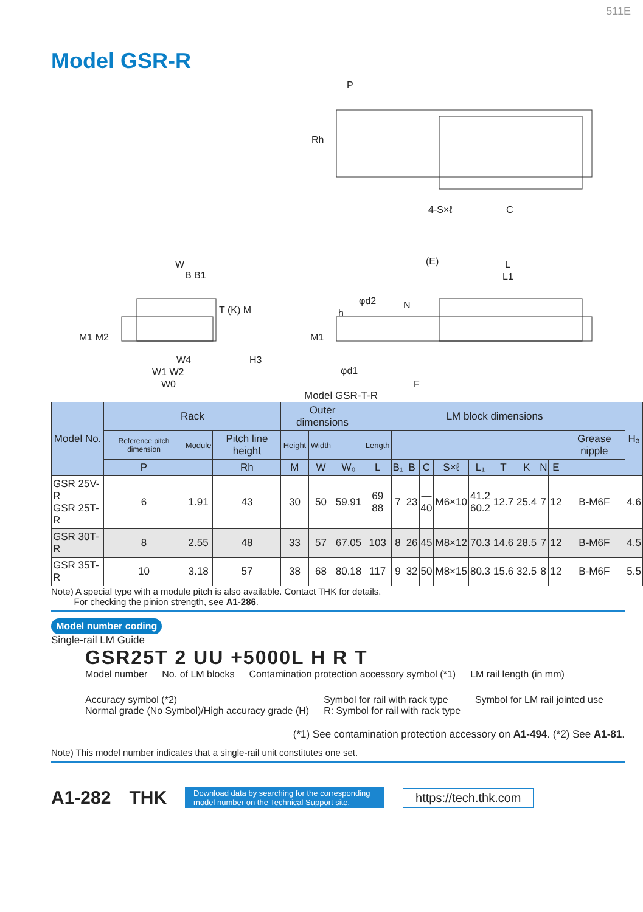511E
Model GSR-R
P
Rh
4-S×ℓ C
W
B B1
M1 M2
T (K) M
W4 H3
W1 W2
W0
(E) L
L1
φd2 N
h
M1
φd1
F
Model GSR-T-R
| Model No. | Rack | | | Outer dimensions | | | LM block dimensions | | | | | | | | | | | H₃ |
| --- | --- | --- | --- | --- | --- | --- | --- | --- | --- | --- | --- | --- | --- | --- | --- | --- | --- | --- |
| | Reference pitch dimension | Module | Pitch line height | Height | Width | | Length | | | | | | | | | | Grease nipple | |
| | P | | Rh | M | W | W₀ | L | B₁ | B | C | S×ℓ | L₁ | T | K | N | E | | |
| GSR 25V-R GSR 25T-R | 6 | 1.91 | 43 | 30 | 50 | 59.91 | 69 88 | 7 | 23 | — 40 | M6×10 | 41.2 60.2 | 12.7 | 25.4 | 7 | 12 | B-M6F | 4.6 |
| GSR 30T-R | 8 | 2.55 | 48 | 33 | 57 | 67.05 | 103 | 8 | 26 | 45 | M8×12 | 70.3 | 14.6 | 28.5 | 7 | 12 | B-M6F | 4.5 |
| GSR 35T-R | 10 | 3.18 | 57 | 38 | 68 | 80.18 | 117 | 9 | 32 | 50 | M8×15 | 80.3 | 15.6 | 32.5 | 8 | 12 | B-M6F | 5.5 |
Note) A special type with a module pitch is also available. Contact THK for details.
For checking the pinion strength, see A1-286.
Model number coding
Single-rail LM Guide
GSR25T 2 UU +5000L H R T
Model number No. of LM blocks Contamination protection accessory symbol (*1) LM rail length (in mm) Accuracy symbol (*2)
Normal grade (No Symbol)/High accuracy grade (H) Symbol for rail with rack type
R: Symbol for rail with rack type Symbol for LM rail jointed use
(*1) See contamination protection accessory on A1-494. (*2) See A1-81.
Note) This model number indicates that a single-rail unit constitutes one set.
A1-282 THK
Download data by searching for the corresponding model number on the Technical Support site.
https://tech.thk.com